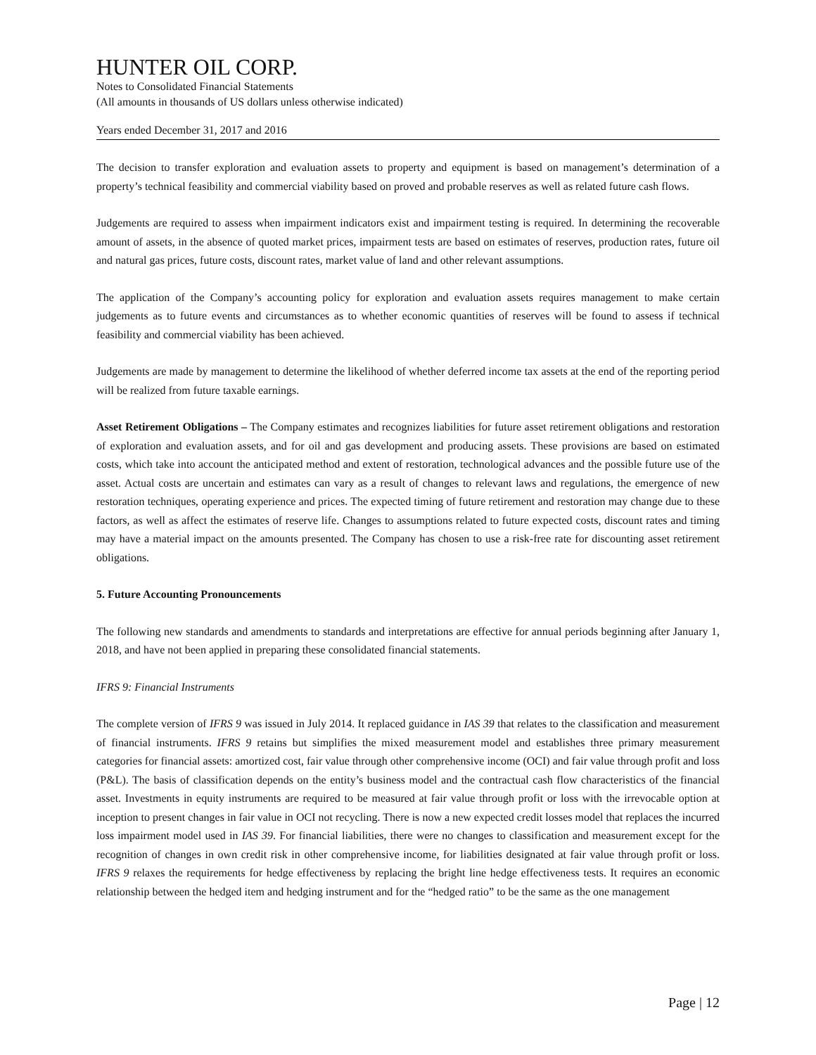HUNTER OIL CORP.
Notes to Consolidated Financial Statements
(All amounts in thousands of US dollars unless otherwise indicated)
Years ended December 31, 2017 and 2016
The decision to transfer exploration and evaluation assets to property and equipment is based on management’s determination of a property’s technical feasibility and commercial viability based on proved and probable reserves as well as related future cash flows.
Judgements are required to assess when impairment indicators exist and impairment testing is required. In determining the recoverable amount of assets, in the absence of quoted market prices, impairment tests are based on estimates of reserves, production rates, future oil and natural gas prices, future costs, discount rates, market value of land and other relevant assumptions.
The application of the Company’s accounting policy for exploration and evaluation assets requires management to make certain judgements as to future events and circumstances as to whether economic quantities of reserves will be found to assess if technical feasibility and commercial viability has been achieved.
Judgements are made by management to determine the likelihood of whether deferred income tax assets at the end of the reporting period will be realized from future taxable earnings.
Asset Retirement Obligations – The Company estimates and recognizes liabilities for future asset retirement obligations and restoration of exploration and evaluation assets, and for oil and gas development and producing assets. These provisions are based on estimated costs, which take into account the anticipated method and extent of restoration, technological advances and the possible future use of the asset. Actual costs are uncertain and estimates can vary as a result of changes to relevant laws and regulations, the emergence of new restoration techniques, operating experience and prices. The expected timing of future retirement and restoration may change due to these factors, as well as affect the estimates of reserve life. Changes to assumptions related to future expected costs, discount rates and timing may have a material impact on the amounts presented. The Company has chosen to use a risk-free rate for discounting asset retirement obligations.
5. Future Accounting Pronouncements
The following new standards and amendments to standards and interpretations are effective for annual periods beginning after January 1, 2018, and have not been applied in preparing these consolidated financial statements.
IFRS 9: Financial Instruments
The complete version of IFRS 9 was issued in July 2014. It replaced guidance in IAS 39 that relates to the classification and measurement of financial instruments. IFRS 9 retains but simplifies the mixed measurement model and establishes three primary measurement categories for financial assets: amortized cost, fair value through other comprehensive income (OCI) and fair value through profit and loss (P&L). The basis of classification depends on the entity’s business model and the contractual cash flow characteristics of the financial asset. Investments in equity instruments are required to be measured at fair value through profit or loss with the irrevocable option at inception to present changes in fair value in OCI not recycling. There is now a new expected credit losses model that replaces the incurred loss impairment model used in IAS 39. For financial liabilities, there were no changes to classification and measurement except for the recognition of changes in own credit risk in other comprehensive income, for liabilities designated at fair value through profit or loss. IFRS 9 relaxes the requirements for hedge effectiveness by replacing the bright line hedge effectiveness tests. It requires an economic relationship between the hedged item and hedging instrument and for the “hedged ratio” to be the same as the one management
Page | 12